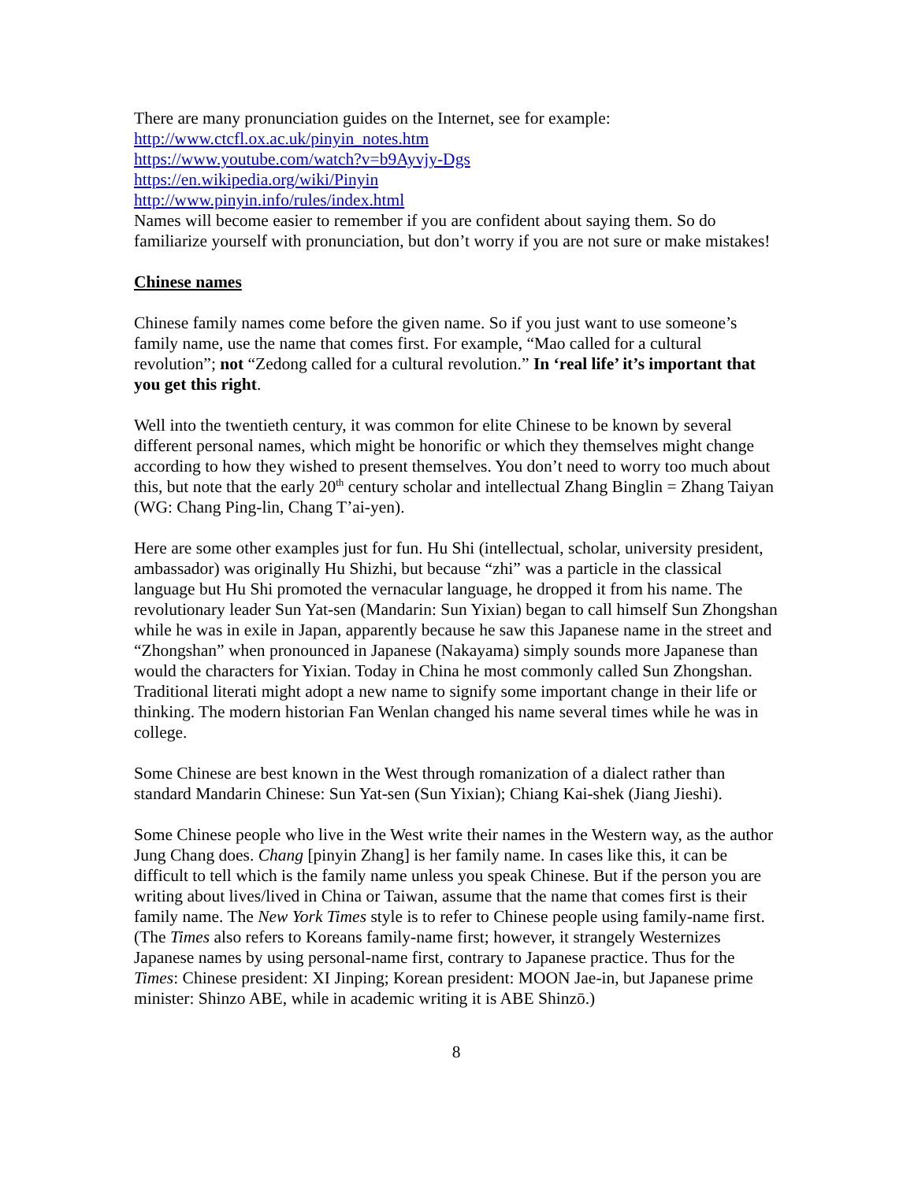There are many pronunciation guides on the Internet, see for example:
http://www.ctcfl.ox.ac.uk/pinyin_notes.htm
https://www.youtube.com/watch?v=b9Ayvjy-Dgs
https://en.wikipedia.org/wiki/Pinyin
http://www.pinyin.info/rules/index.html
Names will become easier to remember if you are confident about saying them. So do familiarize yourself with pronunciation, but don’t worry if you are not sure or make mistakes!
Chinese names
Chinese family names come before the given name. So if you just want to use someone’s family name, use the name that comes first. For example, “Mao called for a cultural revolution”; not “Zedong called for a cultural revolution.” In ‘real life’ it’s important that you get this right.
Well into the twentieth century, it was common for elite Chinese to be known by several different personal names, which might be honorific or which they themselves might change according to how they wished to present themselves. You don’t need to worry too much about this, but note that the early 20<sup>th</sup> century scholar and intellectual Zhang Binglin = Zhang Taiyan (WG: Chang Ping-lin, Chang T’ai-yen).
Here are some other examples just for fun. Hu Shi (intellectual, scholar, university president, ambassador) was originally Hu Shizhi, but because “zhi” was a particle in the classical language but Hu Shi promoted the vernacular language, he dropped it from his name. The revolutionary leader Sun Yat-sen (Mandarin: Sun Yixian) began to call himself Sun Zhongshan while he was in exile in Japan, apparently because he saw this Japanese name in the street and “Zhongshan” when pronounced in Japanese (Nakayama) simply sounds more Japanese than would the characters for Yixian. Today in China he most commonly called Sun Zhongshan. Traditional literati might adopt a new name to signify some important change in their life or thinking. The modern historian Fan Wenlan changed his name several times while he was in college.
Some Chinese are best known in the West through romanization of a dialect rather than standard Mandarin Chinese: Sun Yat-sen (Sun Yixian); Chiang Kai-shek (Jiang Jieshi).
Some Chinese people who live in the West write their names in the Western way, as the author Jung Chang does. Chang [pinyin Zhang] is her family name. In cases like this, it can be difficult to tell which is the family name unless you speak Chinese. But if the person you are writing about lives/lived in China or Taiwan, assume that the name that comes first is their family name. The New York Times style is to refer to Chinese people using family-name first. (The Times also refers to Koreans family-name first; however, it strangely Westernizes Japanese names by using personal-name first, contrary to Japanese practice. Thus for the Times: Chinese president: XI Jinping; Korean president: MOON Jae-in, but Japanese prime minister: Shinzo ABE, while in academic writing it is ABE Shinzō.)
8